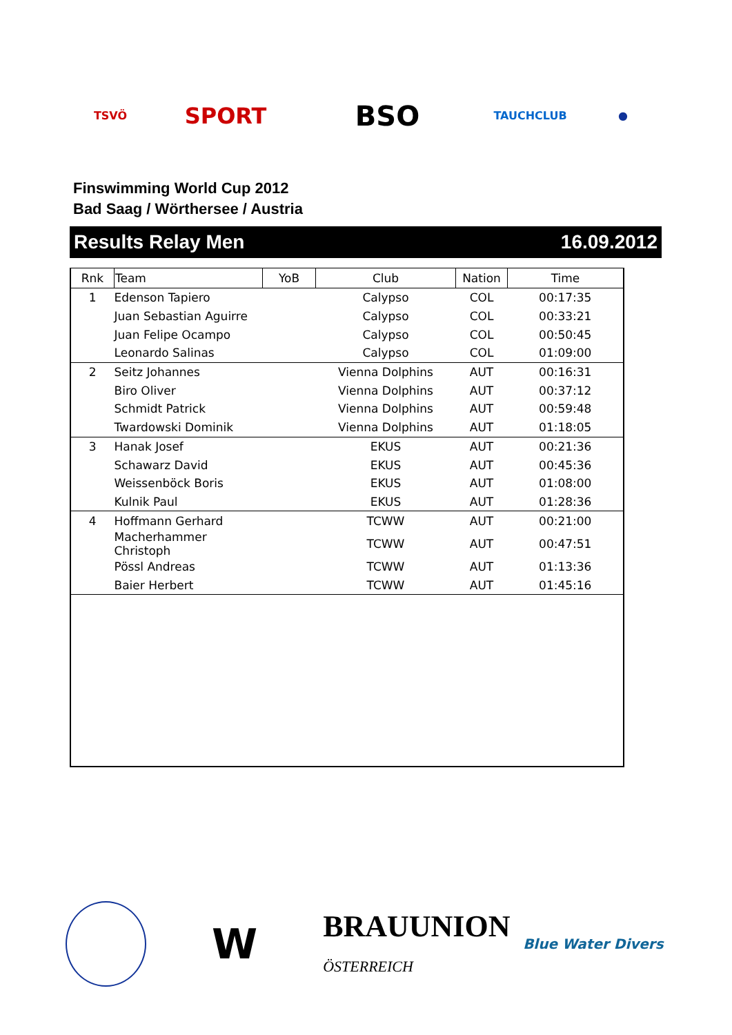TSVÖ
SPORT
BSO
TAUCHCLUB ●
Finswimming World Cup 2012
Bad Saag / Wörthersee / Austria
Results Relay Men 16.09.2012
| Rnk | Team | YoB | Club | Nation | Time |
| --- | --- | --- | --- | --- | --- |
| 1 | Edenson Tapiero | | Calypso | COL | 00:17:35 |
| | Juan Sebastian Aguirre | | Calypso | COL | 00:33:21 |
| | Juan Felipe Ocampo | | Calypso | COL | 00:50:45 |
| | Leonardo Salinas | | Calypso | COL | 01:09:00 |
| 2 | Seitz Johannes | | Vienna Dolphins | AUT | 00:16:31 |
| | Biro Oliver | | Vienna Dolphins | AUT | 00:37:12 |
| | Schmidt Patrick | | Vienna Dolphins | AUT | 00:59:48 |
| | Twardowski Dominik | | Vienna Dolphins | AUT | 01:18:05 |
| 3 | Hanak Josef | | EKUS | AUT | 00:21:36 |
| | Schawarz David | | EKUS | AUT | 00:45:36 |
| | Weissenböck Boris | | EKUS | AUT | 01:08:00 |
| | Kulnik Paul | | EKUS | AUT | 01:28:36 |
| 4 | Hoffmann Gerhard | | TCWW | AUT | 00:21:00 |
| | Macherhammer Christoph | | TCWW | AUT | 00:47:51 |
| | Pössl Andreas | | TCWW | AUT | 01:13:36 |
| | Baier Herbert | | TCWW | AUT | 01:45:16 |
W
BRAUUNION
ÖSTERREICH
Blue Water Divers